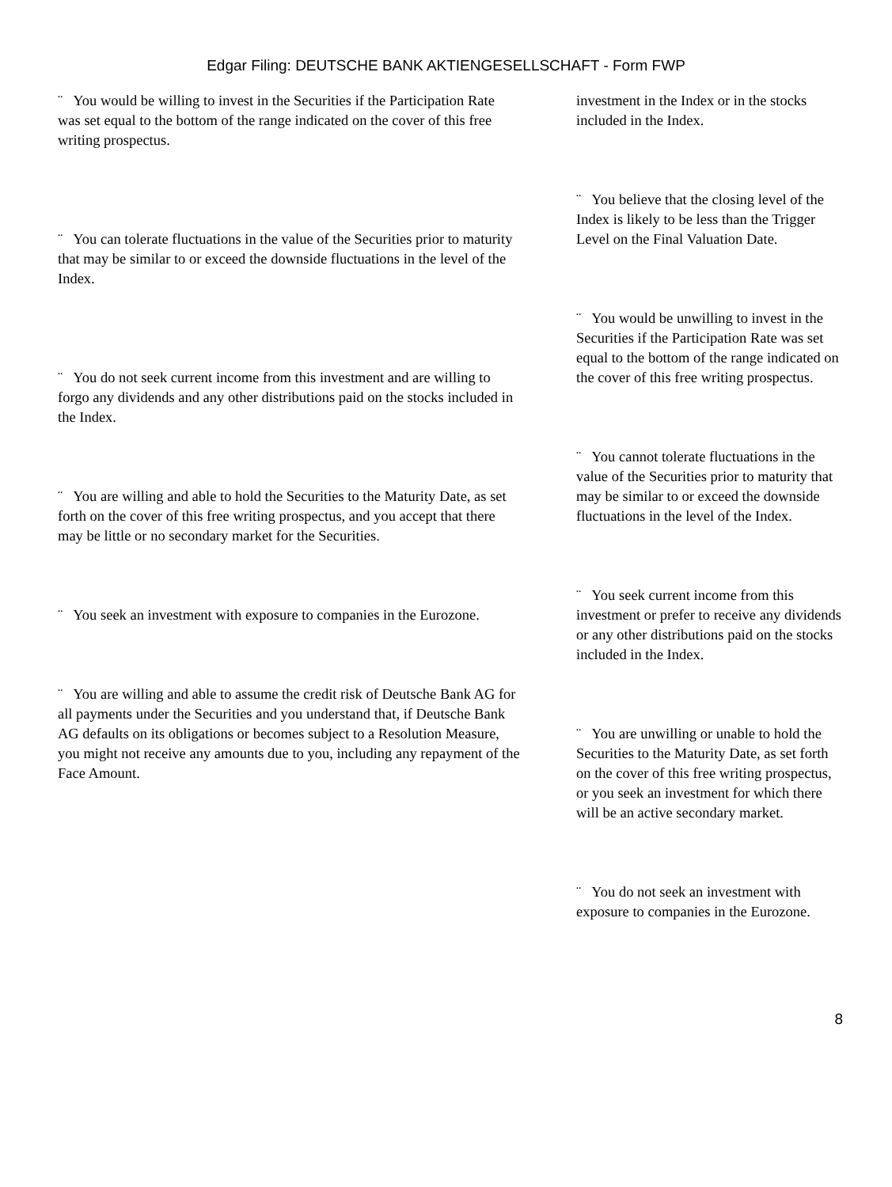Edgar Filing: DEUTSCHE BANK AKTIENGESELLSCHAFT - Form FWP
¨ You would be willing to invest in the Securities if the Participation Rate was set equal to the bottom of the range indicated on the cover of this free writing prospectus.
¨ You can tolerate fluctuations in the value of the Securities prior to maturity that may be similar to or exceed the downside fluctuations in the level of the Index.
¨ You do not seek current income from this investment and are willing to forgo any dividends and any other distributions paid on the stocks included in the Index.
¨ You are willing and able to hold the Securities to the Maturity Date, as set forth on the cover of this free writing prospectus, and you accept that there may be little or no secondary market for the Securities.
¨ You seek an investment with exposure to companies in the Eurozone.
¨ You are willing and able to assume the credit risk of Deutsche Bank AG for all payments under the Securities and you understand that, if Deutsche Bank AG defaults on its obligations or becomes subject to a Resolution Measure, you might not receive any amounts due to you, including any repayment of the Face Amount.
investment in the Index or in the stocks included in the Index.
¨ You believe that the closing level of the Index is likely to be less than the Trigger Level on the Final Valuation Date.
¨ You would be unwilling to invest in the Securities if the Participation Rate was set equal to the bottom of the range indicated on the cover of this free writing prospectus.
¨ You cannot tolerate fluctuations in the value of the Securities prior to maturity that may be similar to or exceed the downside fluctuations in the level of the Index.
¨ You seek current income from this investment or prefer to receive any dividends or any other distributions paid on the stocks included in the Index.
¨ You are unwilling or unable to hold the Securities to the Maturity Date, as set forth on the cover of this free writing prospectus, or you seek an investment for which there will be an active secondary market.
¨ You do not seek an investment with exposure to companies in the Eurozone.
8